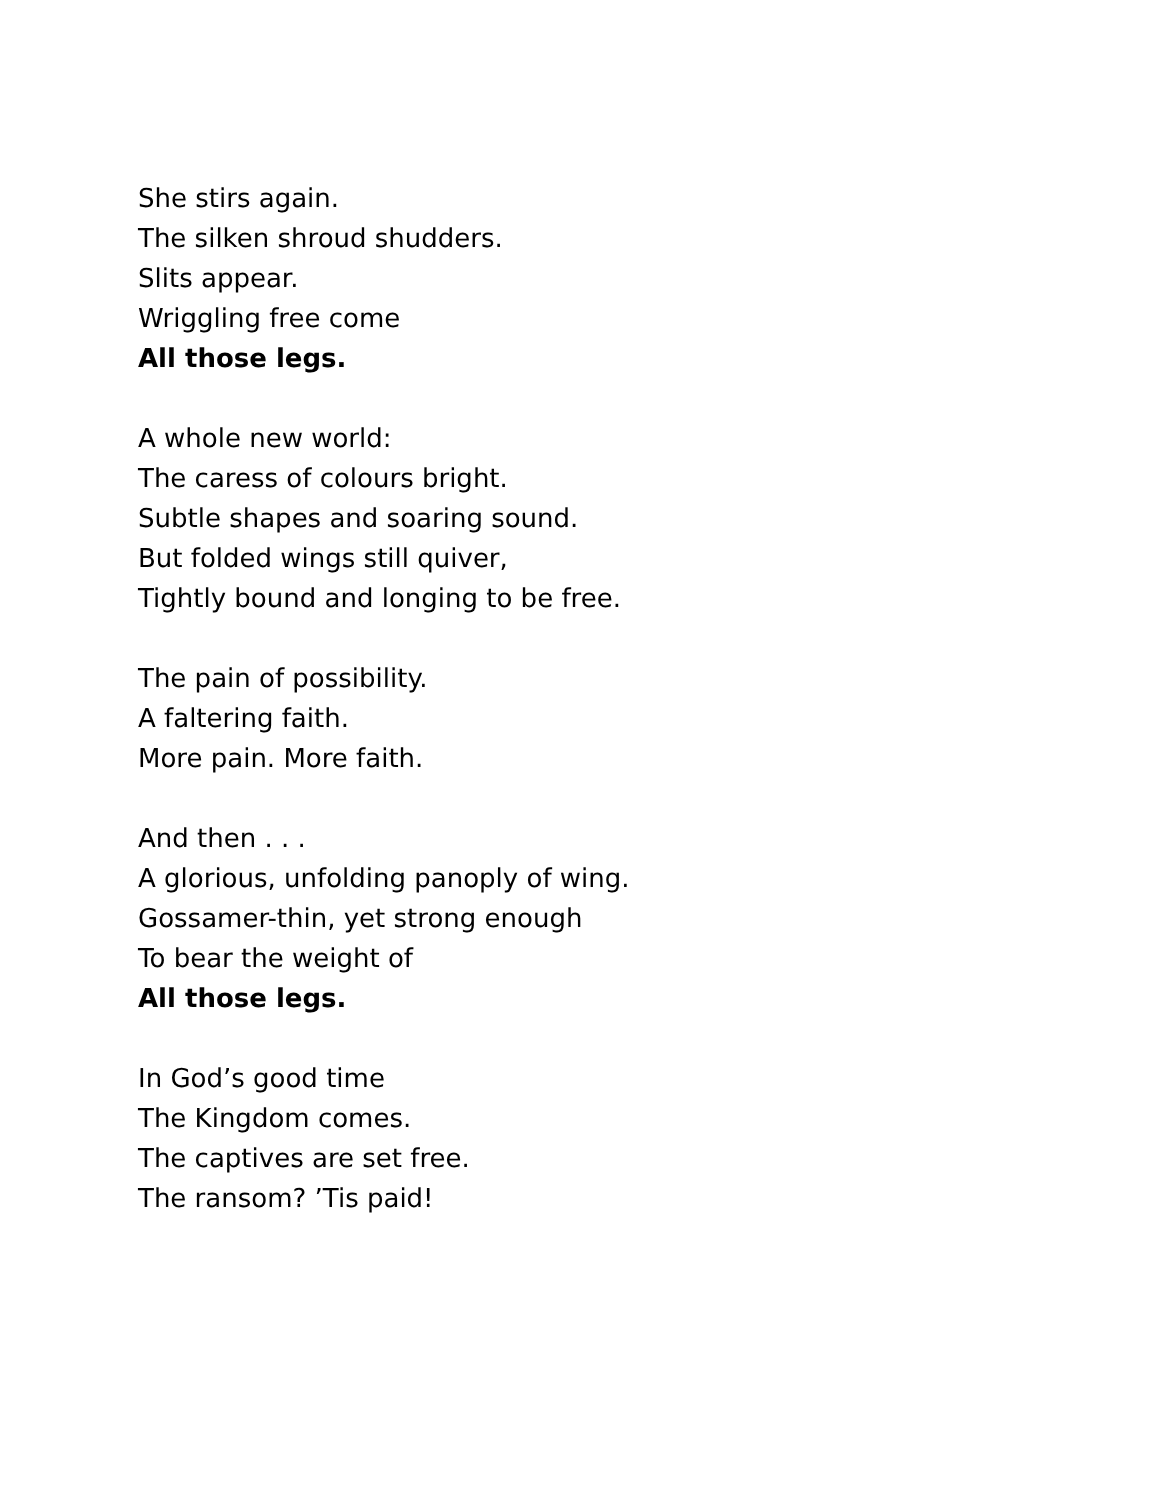She stirs again.
The silken shroud shudders.
Slits appear.
Wriggling free come
All those legs.
A whole new world:
The caress of colours bright.
Subtle shapes and soaring sound.
But folded wings still quiver,
Tightly bound and longing to be free.
The pain of possibility.
A faltering faith.
More pain. More faith.
And then . . .
A glorious, unfolding panoply of wing.
Gossamer-thin, yet strong enough
To bear the weight of
All those legs.
In God’s good time
The Kingdom comes.
The captives are set free.
The ransom? ’Tis paid!